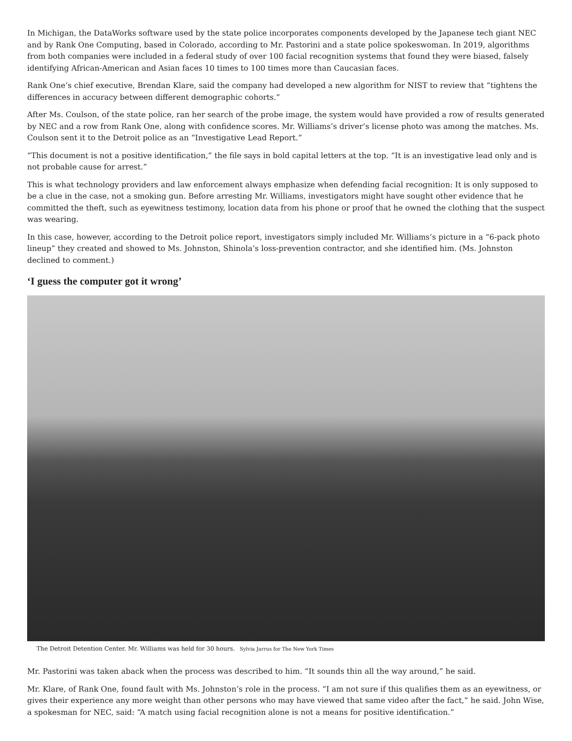In Michigan, the DataWorks software used by the state police incorporates components developed by the Japanese tech giant NEC and by Rank One Computing, based in Colorado, according to Mr. Pastorini and a state police spokeswoman. In 2019, algorithms from both companies were included in a federal study of over 100 facial recognition systems that found they were biased, falsely identifying African-American and Asian faces 10 times to 100 times more than Caucasian faces.
Rank One’s chief executive, Brendan Klare, said the company had developed a new algorithm for NIST to review that “tightens the differences in accuracy between different demographic cohorts.”
After Ms. Coulson, of the state police, ran her search of the probe image, the system would have provided a row of results generated by NEC and a row from Rank One, along with confidence scores. Mr. Williams’s driver’s license photo was among the matches. Ms. Coulson sent it to the Detroit police as an “Investigative Lead Report.”
“This document is not a positive identification,” the file says in bold capital letters at the top. “It is an investigative lead only and is not probable cause for arrest.”
This is what technology providers and law enforcement always emphasize when defending facial recognition: It is only supposed to be a clue in the case, not a smoking gun. Before arresting Mr. Williams, investigators might have sought other evidence that he committed the theft, such as eyewitness testimony, location data from his phone or proof that he owned the clothing that the suspect was wearing.
In this case, however, according to the Detroit police report, investigators simply included Mr. Williams’s picture in a “6-pack photo lineup” they created and showed to Ms. Johnston, Shinola’s loss-prevention contractor, and she identified him. (Ms. Johnston declined to comment.)
‘I guess the computer got it wrong’
The Detroit Detention Center. Mr. Williams was held for 30 hours. Sylvia Jarrus for The New York Times
Mr. Pastorini was taken aback when the process was described to him. “It sounds thin all the way around,” he said.
Mr. Klare, of Rank One, found fault with Ms. Johnston’s role in the process. “I am not sure if this qualifies them as an eyewitness, or gives their experience any more weight than other persons who may have viewed that same video after the fact,” he said. John Wise, a spokesman for NEC, said: “A match using facial recognition alone is not a means for positive identification.”